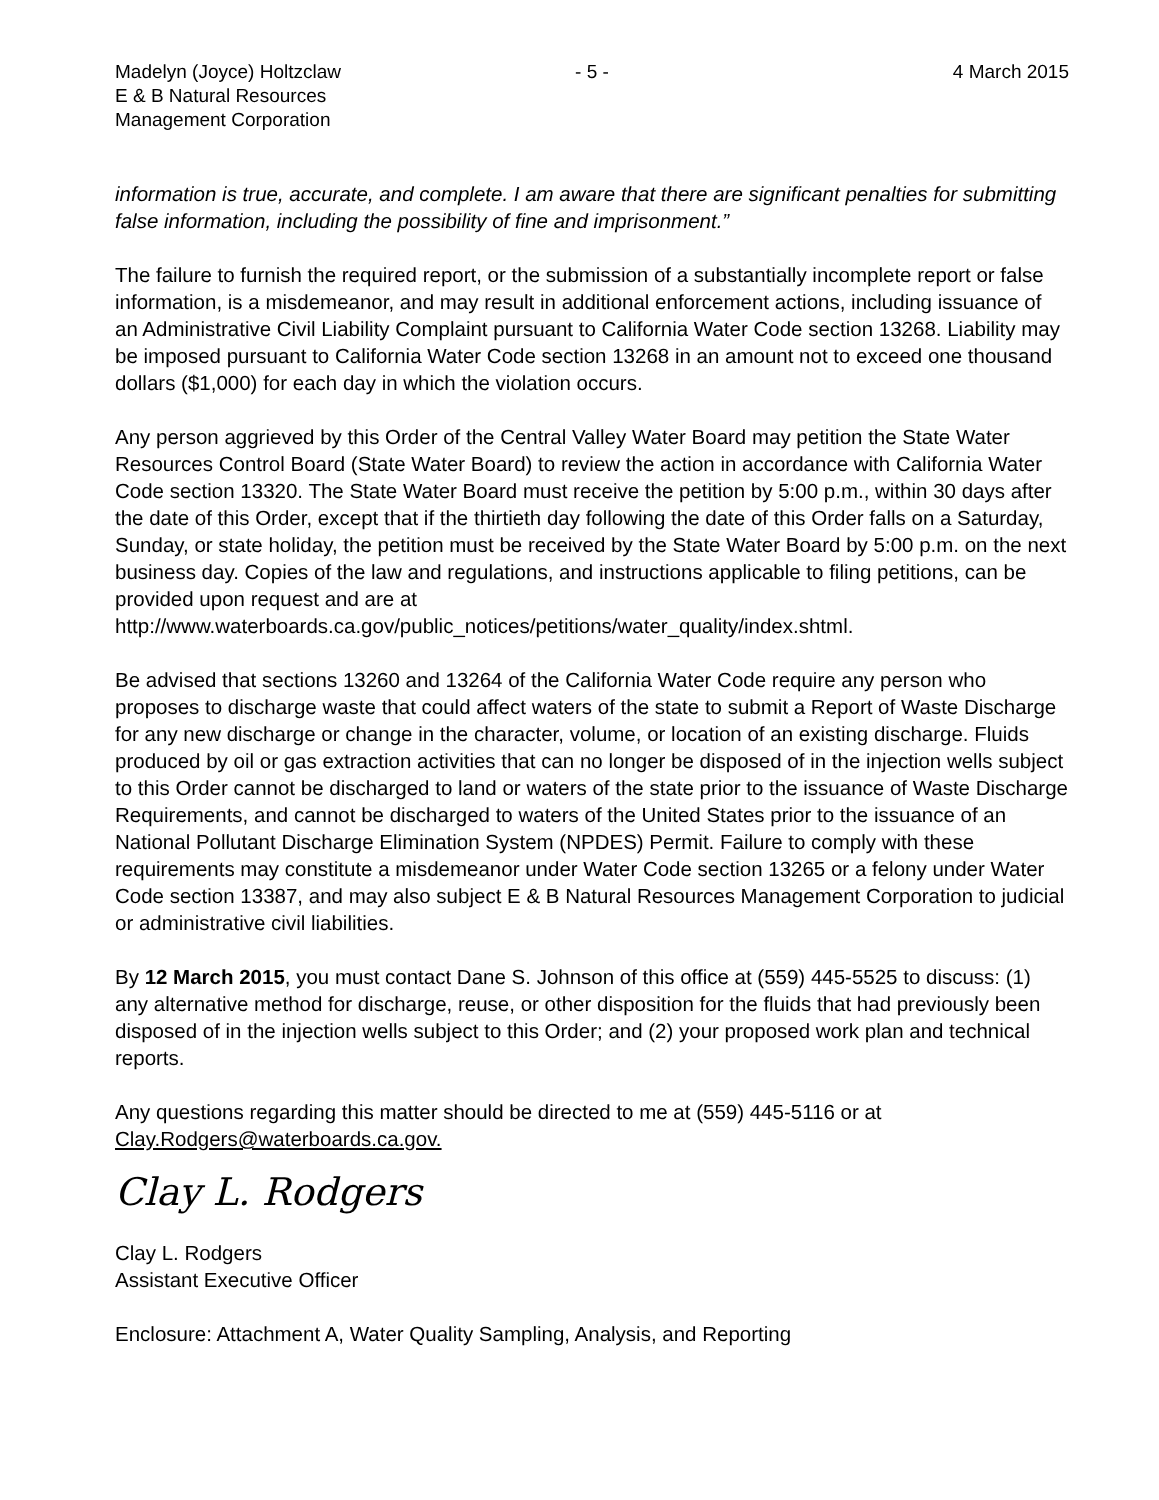Madelyn (Joyce) Holtzclaw
E & B Natural Resources
Management Corporation
- 5 - 4 March 2015
information is true, accurate, and complete. I am aware that there are significant penalties for submitting false information, including the possibility of fine and imprisonment.”
The failure to furnish the required report, or the submission of a substantially incomplete report or false information, is a misdemeanor, and may result in additional enforcement actions, including issuance of an Administrative Civil Liability Complaint pursuant to California Water Code section 13268. Liability may be imposed pursuant to California Water Code section 13268 in an amount not to exceed one thousand dollars ($1,000) for each day in which the violation occurs.
Any person aggrieved by this Order of the Central Valley Water Board may petition the State Water Resources Control Board (State Water Board) to review the action in accordance with California Water Code section 13320. The State Water Board must receive the petition by 5:00 p.m., within 30 days after the date of this Order, except that if the thirtieth day following the date of this Order falls on a Saturday, Sunday, or state holiday, the petition must be received by the State Water Board by 5:00 p.m. on the next business day. Copies of the law and regulations, and instructions applicable to filing petitions, can be provided upon request and are at http://www.waterboards.ca.gov/public_notices/petitions/water_quality/index.shtml.
Be advised that sections 13260 and 13264 of the California Water Code require any person who proposes to discharge waste that could affect waters of the state to submit a Report of Waste Discharge for any new discharge or change in the character, volume, or location of an existing discharge. Fluids produced by oil or gas extraction activities that can no longer be disposed of in the injection wells subject to this Order cannot be discharged to land or waters of the state prior to the issuance of Waste Discharge Requirements, and cannot be discharged to waters of the United States prior to the issuance of an National Pollutant Discharge Elimination System (NPDES) Permit. Failure to comply with these requirements may constitute a misdemeanor under Water Code section 13265 or a felony under Water Code section 13387, and may also subject E & B Natural Resources Management Corporation to judicial or administrative civil liabilities.
By 12 March 2015, you must contact Dane S. Johnson of this office at (559) 445-5525 to discuss: (1) any alternative method for discharge, reuse, or other disposition for the fluids that had previously been disposed of in the injection wells subject to this Order; and (2) your proposed work plan and technical reports.
Any questions regarding this matter should be directed to me at (559) 445-5116 or at Clay.Rodgers@waterboards.ca.gov.
Clay L. Rodgers
Clay L. Rodgers
Assistant Executive Officer
Enclosure: Attachment A, Water Quality Sampling, Analysis, and Reporting